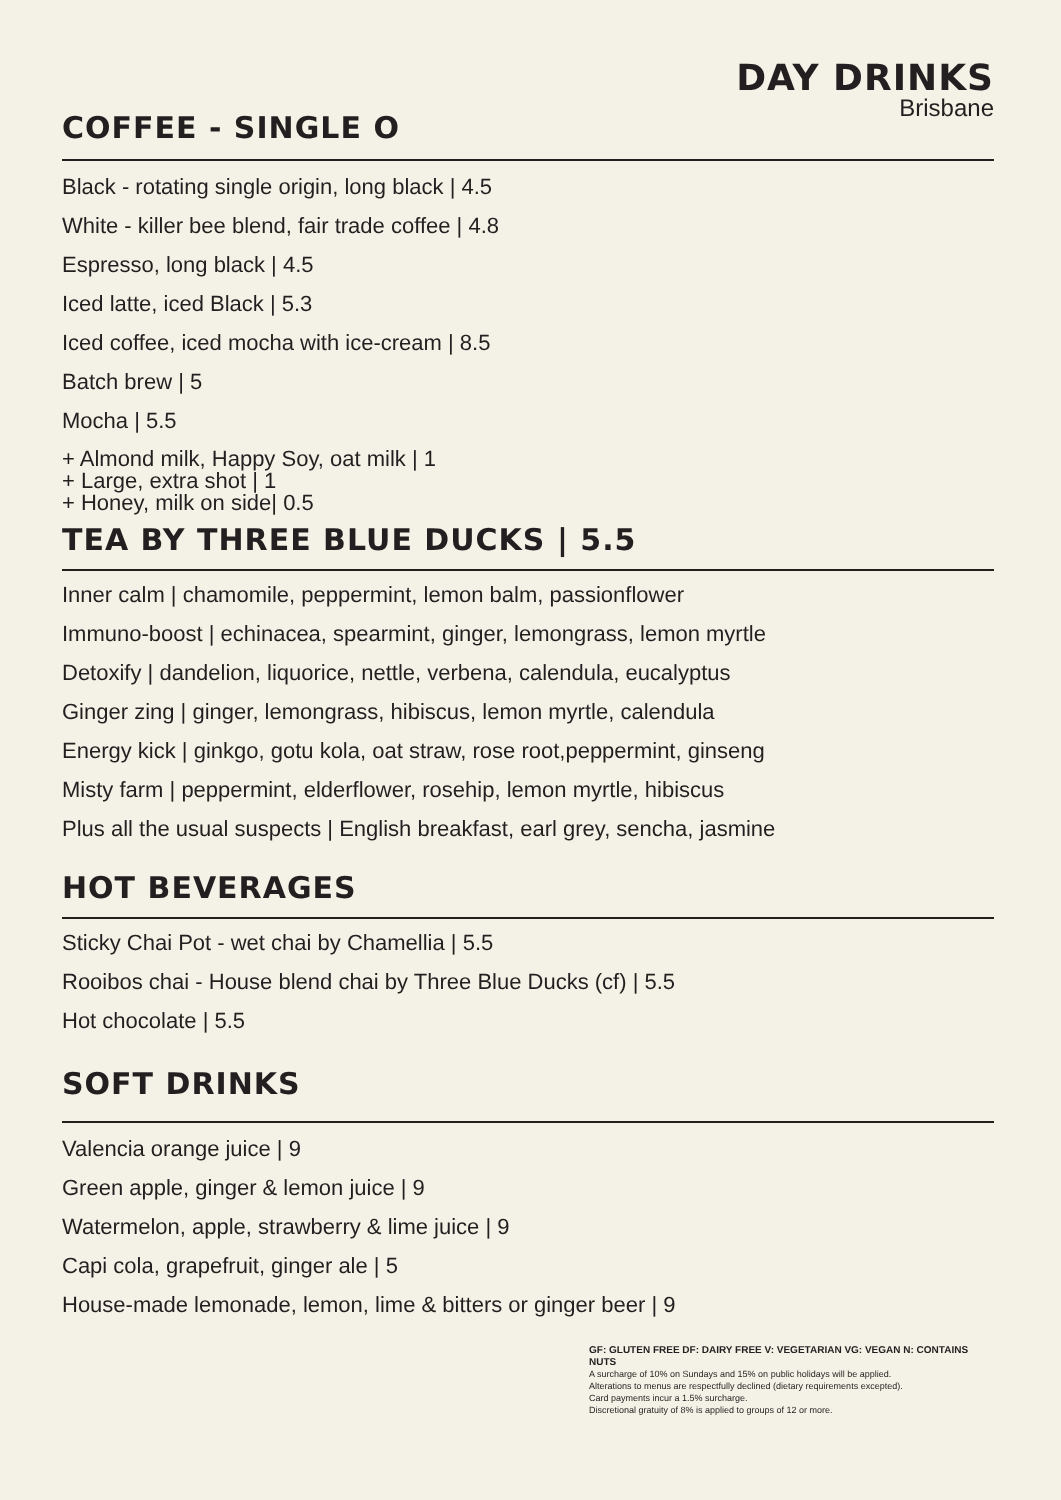DAY DRINKS
Brisbane
COFFEE - SINGLE O
Black - rotating single origin, long black | 4.5
White - killer bee blend, fair trade coffee | 4.8
Espresso, long black | 4.5
Iced latte, iced Black | 5.3
Iced coffee, iced mocha with ice-cream | 8.5
Batch brew | 5
Mocha | 5.5
+ Almond milk, Happy Soy, oat milk | 1
+ Large, extra shot | 1
+ Honey, milk on side| 0.5
TEA BY THREE BLUE DUCKS | 5.5
Inner calm | chamomile, peppermint, lemon balm, passionflower
Immuno-boost | echinacea, spearmint, ginger, lemongrass, lemon myrtle
Detoxify | dandelion, liquorice, nettle, verbena, calendula, eucalyptus
Ginger zing | ginger, lemongrass, hibiscus, lemon myrtle, calendula
Energy kick | ginkgo, gotu kola, oat straw, rose root,peppermint, ginseng
Misty farm | peppermint, elderflower, rosehip, lemon myrtle, hibiscus
Plus all the usual suspects | English breakfast, earl grey, sencha, jasmine
HOT BEVERAGES
Sticky Chai Pot - wet chai by Chamellia | 5.5
Rooibos chai - House blend chai by Three Blue Ducks (cf) | 5.5
Hot chocolate | 5.5
SOFT DRINKS
Valencia orange juice | 9
Green apple, ginger & lemon juice | 9
Watermelon, apple, strawberry & lime juice | 9
Capi cola, grapefruit, ginger ale | 5
House-made lemonade, lemon, lime & bitters or ginger beer | 9
GF: GLUTEN FREE DF: DAIRY FREE V: VEGETARIAN VG: VEGAN N: CONTAINS NUTS
A surcharge of 10% on Sundays and 15% on public holidays will be applied.
Alterations to menus are respectfully declined (dietary requirements excepted).
Card payments incur a 1.5% surcharge.
Discretional gratuity of 8% is applied to groups of 12 or more.